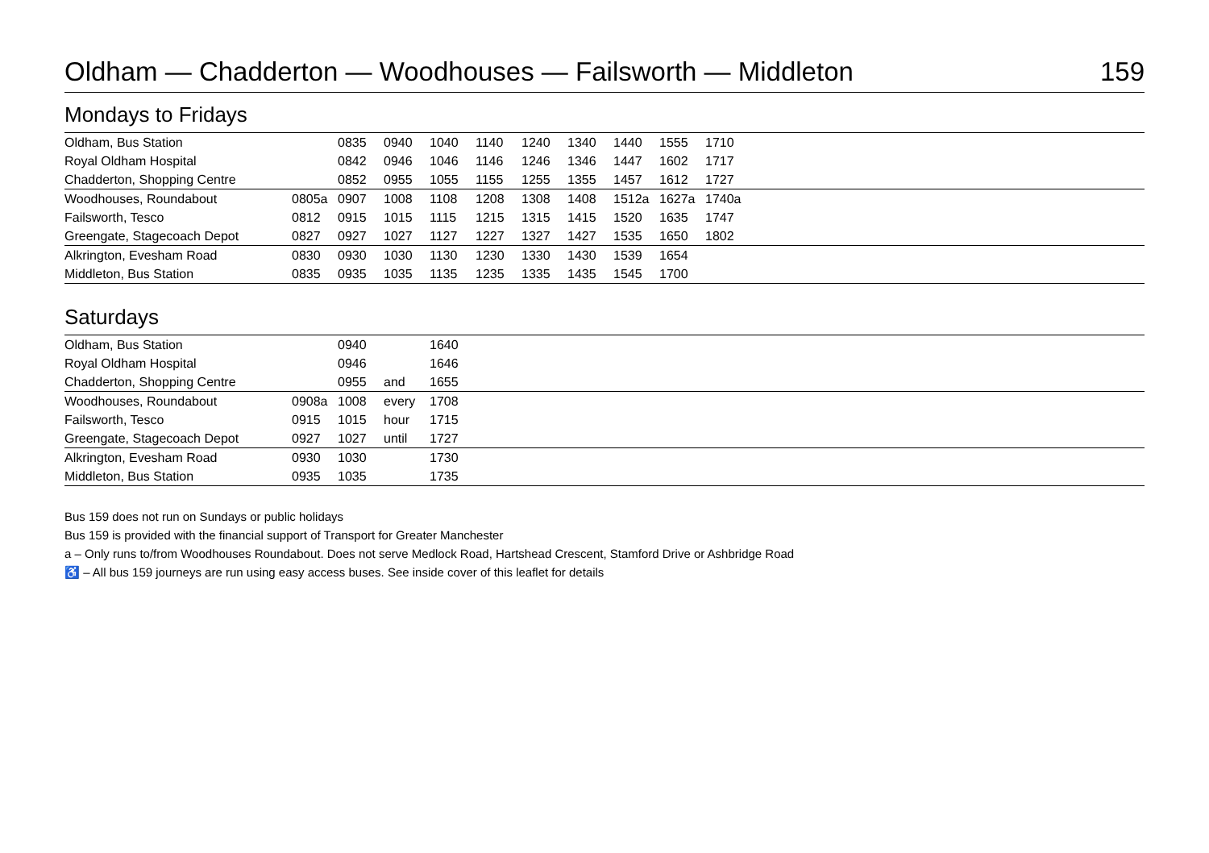Oldham — Chadderton — Woodhouses — Failsworth — Middleton 159
Mondays to Fridays
| Oldham, Bus Station | | 0835 | 0940 | 1040 | 1140 | 1240 | 1340 | 1440 | 1555 | 1710 | |
| Royal Oldham Hospital | | 0842 | 0946 | 1046 | 1146 | 1246 | 1346 | 1447 | 1602 | 1717 | |
| Chadderton, Shopping Centre | | 0852 | 0955 | 1055 | 1155 | 1255 | 1355 | 1457 | 1612 | 1727 | |
| Woodhouses, Roundabout | 0805a | 0907 | 1008 | 1108 | 1208 | 1308 | 1408 | 1512a | 1627a | 1740a | |
| Failsworth, Tesco | 0812 | 0915 | 1015 | 1115 | 1215 | 1315 | 1415 | 1520 | 1635 | 1747 | |
| Greengate, Stagecoach Depot | 0827 | 0927 | 1027 | 1127 | 1227 | 1327 | 1427 | 1535 | 1650 | 1802 | |
| Alkrington, Evesham Road | 0830 | 0930 | 1030 | 1130 | 1230 | 1330 | 1430 | 1539 | 1654 | | |
| Middleton, Bus Station | 0835 | 0935 | 1035 | 1135 | 1235 | 1335 | 1435 | 1545 | 1700 | | |
Saturdays
| Oldham, Bus Station | | 0940 | | 1640 | |
| Royal Oldham Hospital | | 0946 | | 1646 | |
| Chadderton, Shopping Centre | | 0955 | and | 1655 | |
| Woodhouses, Roundabout | 0908a | 1008 | every | 1708 | |
| Failsworth, Tesco | 0915 | 1015 | hour | 1715 | |
| Greengate, Stagecoach Depot | 0927 | 1027 | until | 1727 | |
| Alkrington, Evesham Road | 0930 | 1030 | | 1730 | |
| Middleton, Bus Station | 0935 | 1035 | | 1735 | |
Bus 159 does not run on Sundays or public holidays
Bus 159 is provided with the financial support of Transport for Greater Manchester
a – Only runs to/from Woodhouses Roundabout. Does not serve Medlock Road, Hartshead Crescent, Stamford Drive or Ashbridge Road
♿ – All bus 159 journeys are run using easy access buses. See inside cover of this leaflet for details